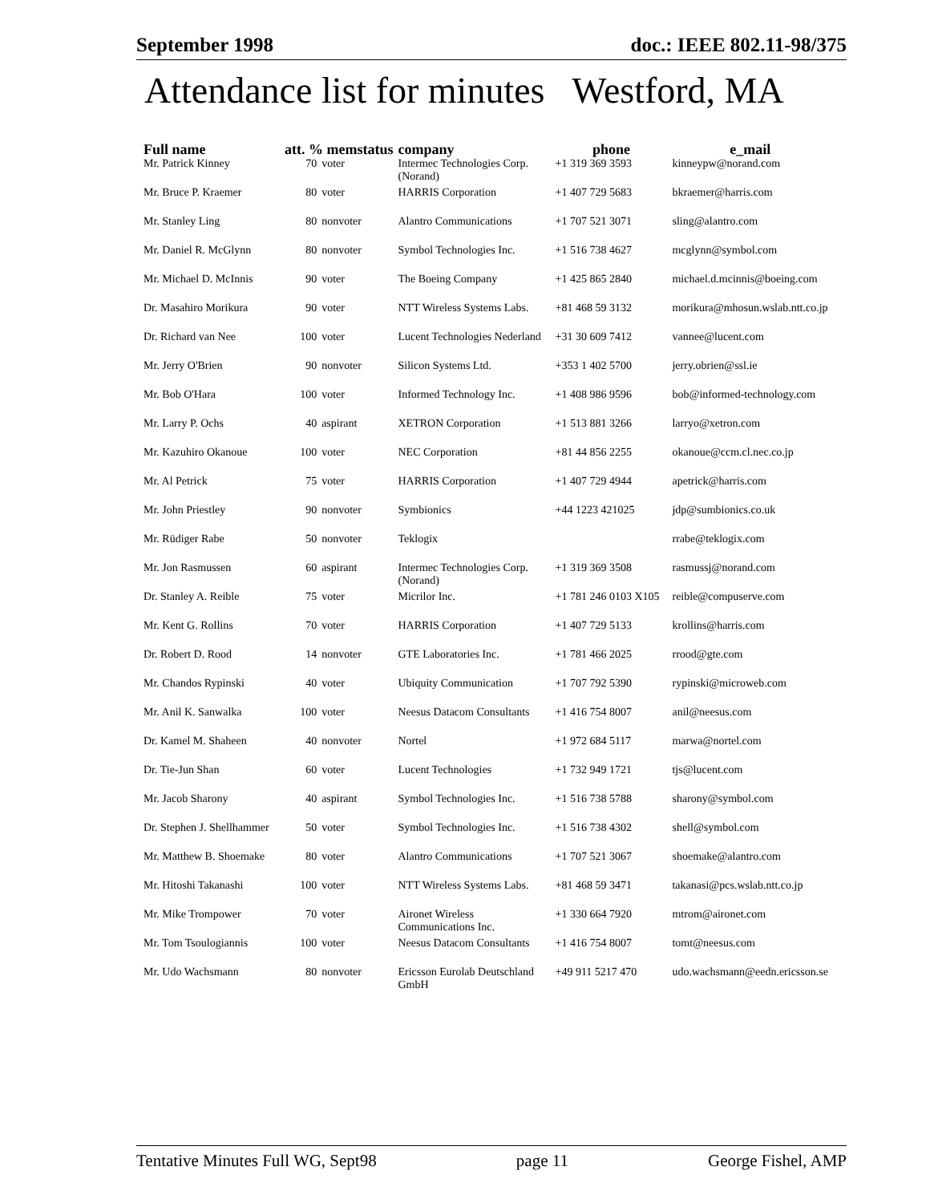September 1998 doc.: IEEE 802.11-98/375
Attendance list for minutes Westford, MA
| Full name | att. % memstatus | | company | phone | e_mail |
| --- | --- | --- | --- | --- | --- |
| Mr. Patrick Kinney | 70 | voter | Intermec Technologies Corp. (Norand) | +1 319 369 3593 | kinneypw@norand.com |
| Mr. Bruce P. Kraemer | 80 | voter | HARRIS Corporation | +1 407 729 5683 | bkraemer@harris.com |
| Mr. Stanley Ling | 80 | nonvoter | Alantro Communications | +1 707 521 3071 | sling@alantro.com |
| Mr. Daniel R. McGlynn | 80 | nonvoter | Symbol Technologies Inc. | +1 516 738 4627 | mcglynn@symbol.com |
| Mr. Michael D. McInnis | 90 | voter | The Boeing Company | +1 425 865 2840 | michael.d.mcinnis@boeing.com |
| Dr. Masahiro Morikura | 90 | voter | NTT Wireless Systems Labs. | +81 468 59 3132 | morikura@mhosun.wslab.ntt.co.jp |
| Dr. Richard van Nee | 100 | voter | Lucent Technologies Nederland | +31 30 609 7412 | vannee@lucent.com |
| Mr. Jerry O'Brien | 90 | nonvoter | Silicon Systems Ltd. | +353 1 402 5700 | jerry.obrien@ssl.ie |
| Mr. Bob O'Hara | 100 | voter | Informed Technology Inc. | +1 408 986 9596 | bob@informed-technology.com |
| Mr. Larry P. Ochs | 40 | aspirant | XETRON Corporation | +1 513 881 3266 | larryo@xetron.com |
| Mr. Kazuhiro Okanoue | 100 | voter | NEC Corporation | +81 44 856 2255 | okanoue@ccm.cl.nec.co.jp |
| Mr. Al Petrick | 75 | voter | HARRIS Corporation | +1 407 729 4944 | apetrick@harris.com |
| Mr. John Priestley | 90 | nonvoter | Symbionics | +44 1223 421025 | jdp@sumbionics.co.uk |
| Mr. Rüdiger Rabe | 50 | nonvoter | Teklogix | | rrabe@teklogix.com |
| Mr. Jon Rasmussen | 60 | aspirant | Intermec Technologies Corp. (Norand) | +1 319 369 3508 | rasmussj@norand.com |
| Dr. Stanley A. Reible | 75 | voter | Micrilor Inc. | +1 781 246 0103 X105 | reible@compuserve.com |
| Mr. Kent G. Rollins | 70 | voter | HARRIS Corporation | +1 407 729 5133 | krollins@harris.com |
| Dr. Robert D. Rood | 14 | nonvoter | GTE Laboratories Inc. | +1 781 466 2025 | rrood@gte.com |
| Mr. Chandos Rypinski | 40 | voter | Ubiquity Communication | +1 707 792 5390 | rypinski@microweb.com |
| Mr. Anil K. Sanwalka | 100 | voter | Neesus Datacom Consultants | +1 416 754 8007 | anil@neesus.com |
| Dr. Kamel M. Shaheen | 40 | nonvoter | Nortel | +1 972 684 5117 | marwa@nortel.com |
| Dr. Tie-Jun Shan | 60 | voter | Lucent Technologies | +1 732 949 1721 | tjs@lucent.com |
| Mr. Jacob Sharony | 40 | aspirant | Symbol Technologies Inc. | +1 516 738 5788 | sharony@symbol.com |
| Dr. Stephen J. Shellhammer | 50 | voter | Symbol Technologies Inc. | +1 516 738 4302 | shell@symbol.com |
| Mr. Matthew B. Shoemake | 80 | voter | Alantro Communications | +1 707 521 3067 | shoemake@alantro.com |
| Mr. Hitoshi Takanashi | 100 | voter | NTT Wireless Systems Labs. | +81 468 59 3471 | takanasi@pcs.wslab.ntt.co.jp |
| Mr. Mike Trompower | 70 | voter | Aironet Wireless Communications Inc. | +1 330 664 7920 | mtrom@aironet.com |
| Mr. Tom Tsoulogiannis | 100 | voter | Neesus Datacom Consultants | +1 416 754 8007 | tomt@neesus.com |
| Mr. Udo Wachsmann | 80 | nonvoter | Ericsson Eurolab Deutschland GmbH | +49 911 5217 470 | udo.wachsmann@eedn.ericsson.se |
Tentative Minutes Full WG, Sept98 page 11 George Fishel, AMP